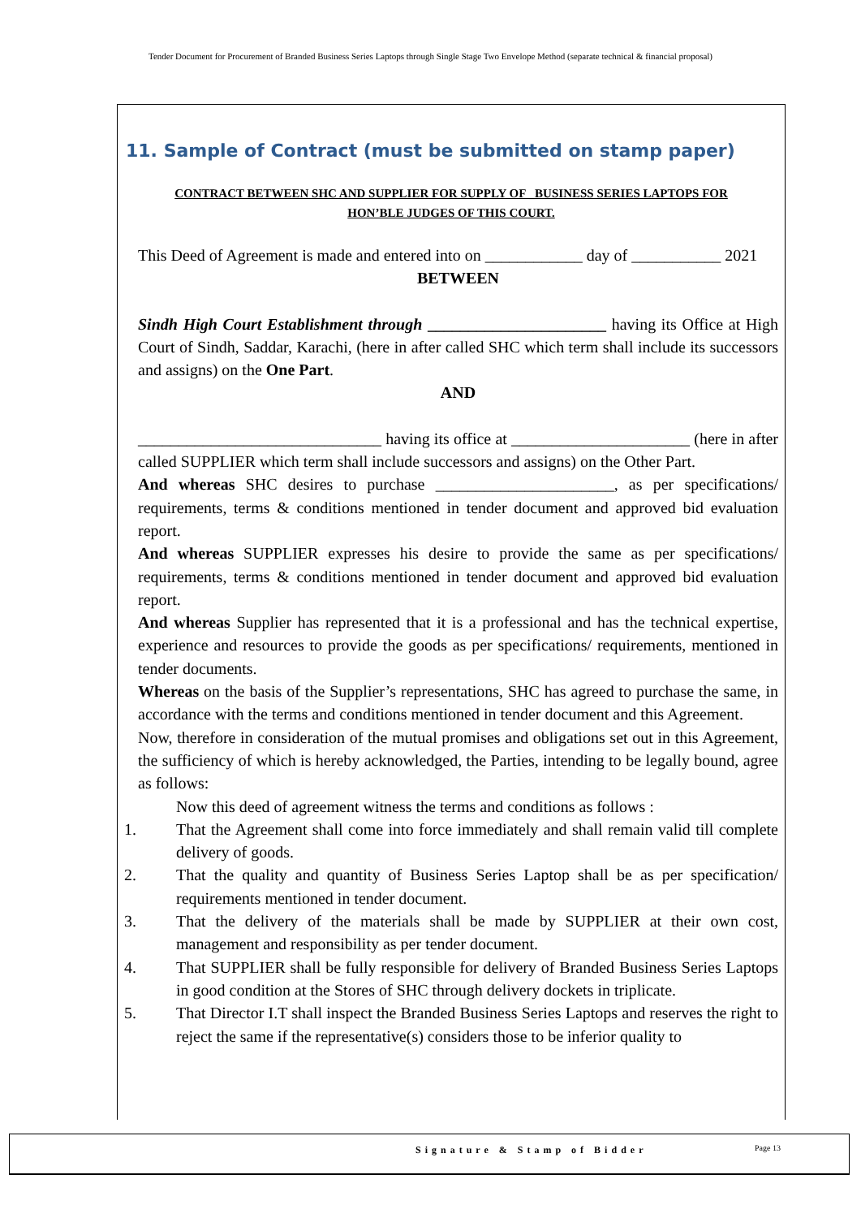Tender Document for Procurement of Branded Business Series Laptops through Single Stage Two Envelope Method (separate technical & financial proposal)
11. Sample of Contract (must be submitted on stamp paper)
CONTRACT BETWEEN SHC AND SUPPLIER FOR SUPPLY OF _BUSINESS SERIES LAPTOPS FOR HON’BLE JUDGES OF THIS COURT.
This Deed of Agreement is made and entered into on ____________ day of ___________ 2021
BETWEEN
Sindh High Court Establishment through ______________________ having its Office at High Court of Sindh, Saddar, Karachi, (here in after called SHC which term shall include its successors and assigns) on the One Part.
AND
______________________________ having its office at ______________________ (here in after called SUPPLIER which term shall include successors and assigns) on the Other Part.
And whereas SHC desires to purchase ______________________, as per specifications/ requirements, terms & conditions mentioned in tender document and approved bid evaluation report.
And whereas SUPPLIER expresses his desire to provide the same as per specifications/ requirements, terms & conditions mentioned in tender document and approved bid evaluation report.
And whereas Supplier has represented that it is a professional and has the technical expertise, experience and resources to provide the goods as per specifications/ requirements, mentioned in tender documents.
Whereas on the basis of the Supplier’s representations, SHC has agreed to purchase the same, in accordance with the terms and conditions mentioned in tender document and this Agreement.
Now, therefore in consideration of the mutual promises and obligations set out in this Agreement, the sufficiency of which is hereby acknowledged, the Parties, intending to be legally bound, agree as follows:
Now this deed of agreement witness the terms and conditions as follows :
1. That the Agreement shall come into force immediately and shall remain valid till complete delivery of goods.
2. That the quality and quantity of Business Series Laptop shall be as per specification/ requirements mentioned in tender document.
3. That the delivery of the materials shall be made by SUPPLIER at their own cost, management and responsibility as per tender document.
4. That SUPPLIER shall be fully responsible for delivery of Branded Business Series Laptops in good condition at the Stores of SHC through delivery dockets in triplicate.
5. That Director I.T shall inspect the Branded Business Series Laptops and reserves the right to reject the same if the representative(s) considers those to be inferior quality to
Signature & Stamp of Bidder Page 13